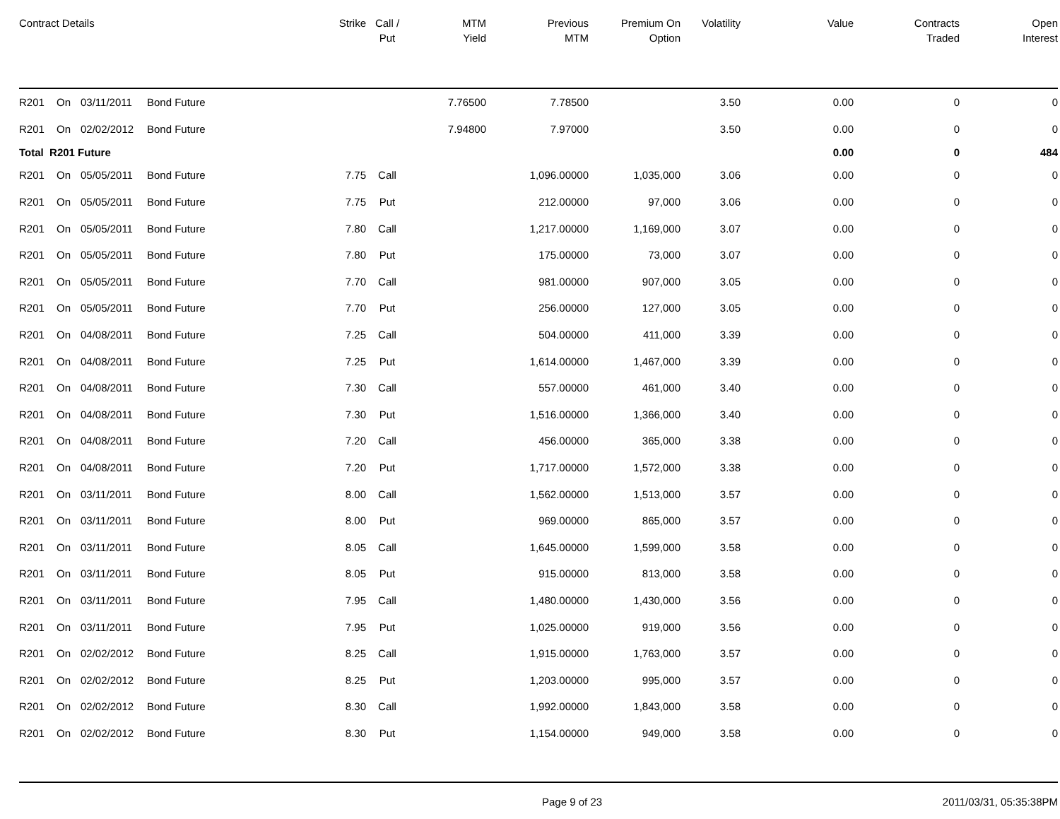| Contract Details | | | | Strike | Call / Put | MTM Yield | Previous MTM | Premium On Option | Volatility | Value | Contracts Traded | Open Interest |
| --- | --- | --- | --- | --- | --- | --- | --- | --- | --- | --- | --- | --- |
| R201 | On | 03/11/2011 | Bond Future | | | 7.76500 | 7.78500 | | 3.50 | 0.00 | 0 | 0 |
| R201 | On | 02/02/2012 | Bond Future | | | 7.94800 | 7.97000 | | 3.50 | 0.00 | 0 | 0 |
| Total R201 Future | | | | | | | | | | 0.00 | 0 | 484 |
| R201 | On | 05/05/2011 | Bond Future | 7.75 | Call | | 1,096.00000 | 1,035,000 | 3.06 | 0.00 | 0 | 0 |
| R201 | On | 05/05/2011 | Bond Future | 7.75 | Put | | 212.00000 | 97,000 | 3.06 | 0.00 | 0 | 0 |
| R201 | On | 05/05/2011 | Bond Future | 7.80 | Call | | 1,217.00000 | 1,169,000 | 3.07 | 0.00 | 0 | 0 |
| R201 | On | 05/05/2011 | Bond Future | 7.80 | Put | | 175.00000 | 73,000 | 3.07 | 0.00 | 0 | 0 |
| R201 | On | 05/05/2011 | Bond Future | 7.70 | Call | | 981.00000 | 907,000 | 3.05 | 0.00 | 0 | 0 |
| R201 | On | 05/05/2011 | Bond Future | 7.70 | Put | | 256.00000 | 127,000 | 3.05 | 0.00 | 0 | 0 |
| R201 | On | 04/08/2011 | Bond Future | 7.25 | Call | | 504.00000 | 411,000 | 3.39 | 0.00 | 0 | 0 |
| R201 | On | 04/08/2011 | Bond Future | 7.25 | Put | | 1,614.00000 | 1,467,000 | 3.39 | 0.00 | 0 | 0 |
| R201 | On | 04/08/2011 | Bond Future | 7.30 | Call | | 557.00000 | 461,000 | 3.40 | 0.00 | 0 | 0 |
| R201 | On | 04/08/2011 | Bond Future | 7.30 | Put | | 1,516.00000 | 1,366,000 | 3.40 | 0.00 | 0 | 0 |
| R201 | On | 04/08/2011 | Bond Future | 7.20 | Call | | 456.00000 | 365,000 | 3.38 | 0.00 | 0 | 0 |
| R201 | On | 04/08/2011 | Bond Future | 7.20 | Put | | 1,717.00000 | 1,572,000 | 3.38 | 0.00 | 0 | 0 |
| R201 | On | 03/11/2011 | Bond Future | 8.00 | Call | | 1,562.00000 | 1,513,000 | 3.57 | 0.00 | 0 | 0 |
| R201 | On | 03/11/2011 | Bond Future | 8.00 | Put | | 969.00000 | 865,000 | 3.57 | 0.00 | 0 | 0 |
| R201 | On | 03/11/2011 | Bond Future | 8.05 | Call | | 1,645.00000 | 1,599,000 | 3.58 | 0.00 | 0 | 0 |
| R201 | On | 03/11/2011 | Bond Future | 8.05 | Put | | 915.00000 | 813,000 | 3.58 | 0.00 | 0 | 0 |
| R201 | On | 03/11/2011 | Bond Future | 7.95 | Call | | 1,480.00000 | 1,430,000 | 3.56 | 0.00 | 0 | 0 |
| R201 | On | 03/11/2011 | Bond Future | 7.95 | Put | | 1,025.00000 | 919,000 | 3.56 | 0.00 | 0 | 0 |
| R201 | On | 02/02/2012 | Bond Future | 8.25 | Call | | 1,915.00000 | 1,763,000 | 3.57 | 0.00 | 0 | 0 |
| R201 | On | 02/02/2012 | Bond Future | 8.25 | Put | | 1,203.00000 | 995,000 | 3.57 | 0.00 | 0 | 0 |
| R201 | On | 02/02/2012 | Bond Future | 8.30 | Call | | 1,992.00000 | 1,843,000 | 3.58 | 0.00 | 0 | 0 |
| R201 | On | 02/02/2012 | Bond Future | 8.30 | Put | | 1,154.00000 | 949,000 | 3.58 | 0.00 | 0 | 0 |
Page 9 of 23 2011/03/31, 05:35:38PM